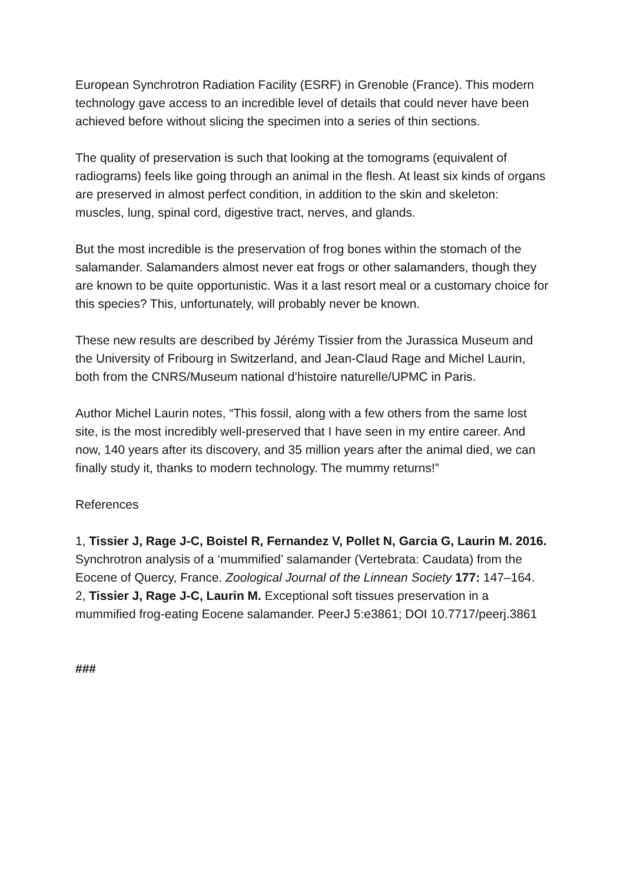European Synchrotron Radiation Facility (ESRF) in Grenoble (France). This modern technology gave access to an incredible level of details that could never have been achieved before without slicing the specimen into a series of thin sections.
The quality of preservation is such that looking at the tomograms (equivalent of radiograms) feels like going through an animal in the flesh. At least six kinds of organs are preserved in almost perfect condition, in addition to the skin and skeleton: muscles, lung, spinal cord, digestive tract, nerves, and glands.
But the most incredible is the preservation of frog bones within the stomach of the salamander. Salamanders almost never eat frogs or other salamanders, though they are known to be quite opportunistic. Was it a last resort meal or a customary choice for this species? This, unfortunately, will probably never be known.
These new results are described by Jérémy Tissier from the Jurassica Museum and the University of Fribourg in Switzerland, and Jean-Claud Rage and Michel Laurin, both from the CNRS/Museum national d’histoire naturelle/UPMC in Paris.
Author Michel Laurin notes, “This fossil, along with a few others from the same lost site, is the most incredibly well-preserved that I have seen in my entire career. And now, 140 years after its discovery, and 35 million years after the animal died, we can finally study it, thanks to modern technology. The mummy returns!”
References
1, Tissier J, Rage J-C, Boistel R, Fernandez V, Pollet N, Garcia G, Laurin M. 2016. Synchrotron analysis of a ‘mummified’ salamander (Vertebrata: Caudata) from the Eocene of Quercy, France. Zoological Journal of the Linnean Society 177: 147–164.
2, Tissier J, Rage J-C, Laurin M. Exceptional soft tissues preservation in a mummified frog-eating Eocene salamander. PeerJ 5:e3861; DOI 10.7717/peerj.3861
###